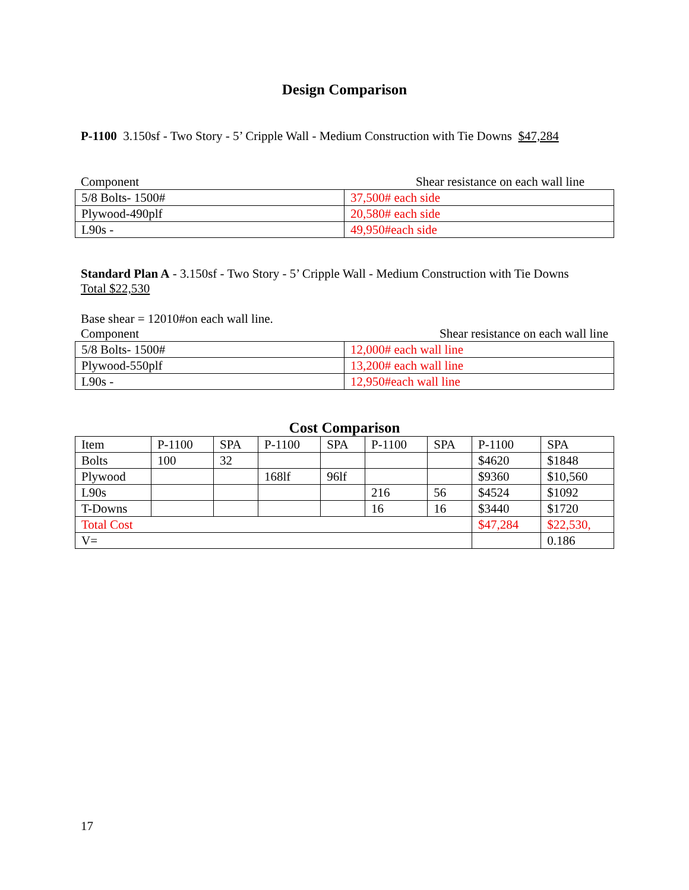Design Comparison
P-1100 3.150sf - Two Story - 5’ Cripple Wall - Medium Construction with Tie Downs $47,284
Component Shear resistance on each wall line
| 5/8 Bolts- 1500# | 37,500# each side |
| Plywood-490plf | 20,580# each side |
| L90s - | 49,950#each side |
Standard Plan A - 3.150sf - Two Story - 5’ Cripple Wall - Medium Construction with Tie Downs
Total $22,530
Base shear = 12010#on each wall line.
Component Shear resistance on each wall line
| 5/8 Bolts- 1500# | 12,000# each wall line |
| Plywood-550plf | 13,200# each wall line |
| L90s - | 12,950#each wall line |
Cost Comparison
| Item | P-1100 | SPA | P-1100 | SPA | P-1100 | SPA | P-1100 | SPA |
| Bolts | 100 | 32 | | | | | $4620 | $1848 |
| Plywood | | | 168lf | 96lf | | | $9360 | $10,560 |
| L90s | | | | | 216 | 56 | $4524 | $1092 |
| T-Downs | | | | | 16 | 16 | $3440 | $1720 |
| Total Cost | | | | | | | $47,284 | $22,530, |
| V= | | | | | | | | 0.186 |
17